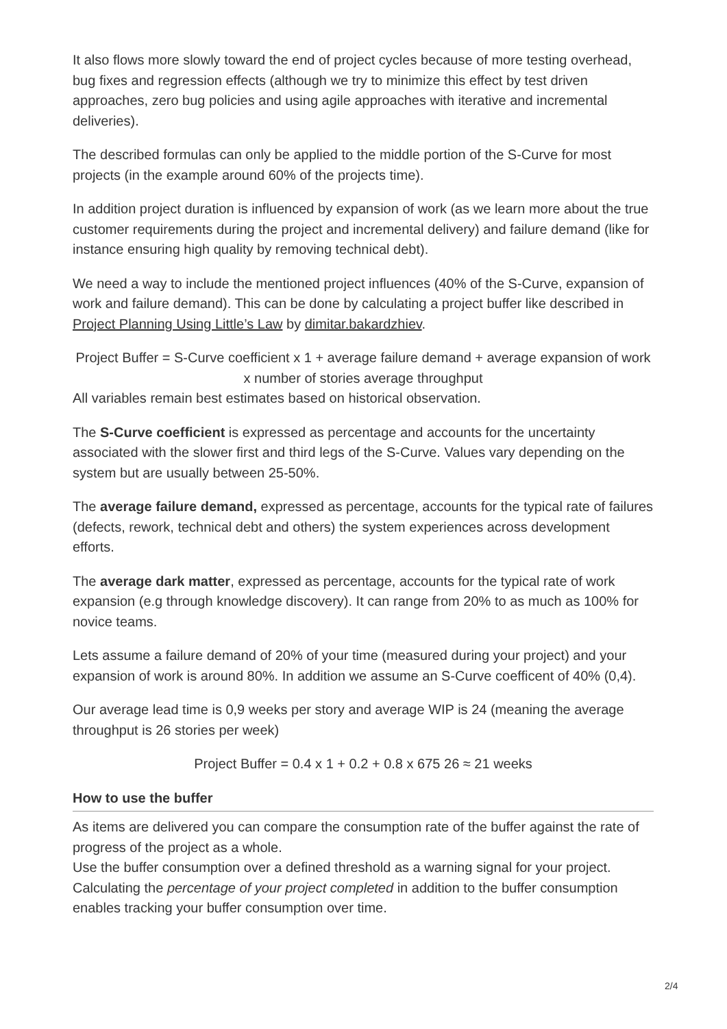It also flows more slowly toward the end of project cycles because of more testing overhead, bug fixes and regression effects (although we try to minimize this effect by test driven approaches, zero bug policies and using agile approaches with iterative and incremental deliveries).
The described formulas can only be applied to the middle portion of the S-Curve for most projects (in the example around 60% of the projects time).
In addition project duration is influenced by expansion of work (as we learn more about the true customer requirements during the project and incremental delivery) and failure demand (like for instance ensuring high quality by removing technical debt).
We need a way to include the mentioned project influences (40% of the S-Curve, expansion of work and failure demand). This can be done by calculating a project buffer like described in Project Planning Using Little’s Law by dimitar.bakardzhiev.
Project Buffer = S-Curve coefficient x 1 + average failure demand + average expansion of work x number of stories average throughput
All variables remain best estimates based on historical observation.
The S-Curve coefficient is expressed as percentage and accounts for the uncertainty associated with the slower first and third legs of the S-Curve. Values vary depending on the system but are usually between 25-50%.
The average failure demand, expressed as percentage, accounts for the typical rate of failures (defects, rework, technical debt and others) the system experiences across development efforts.
The average dark matter, expressed as percentage, accounts for the typical rate of work expansion (e.g through knowledge discovery). It can range from 20% to as much as 100% for novice teams.
Lets assume a failure demand of 20% of your time (measured during your project) and your expansion of work is around 80%. In addition we assume an S-Curve coefficent of 40% (0,4).
Our average lead time is 0,9 weeks per story and average WIP is 24 (meaning the average throughput is 26 stories per week)
Project Buffer = 0.4 x 1 + 0.2 + 0.8 x 675 26 ≈ 21 weeks
How to use the buffer
As items are delivered you can compare the consumption rate of the buffer against the rate of progress of the project as a whole.
Use the buffer consumption over a defined threshold as a warning signal for your project.
Calculating the percentage of your project completed in addition to the buffer consumption enables tracking your buffer consumption over time.
2/4